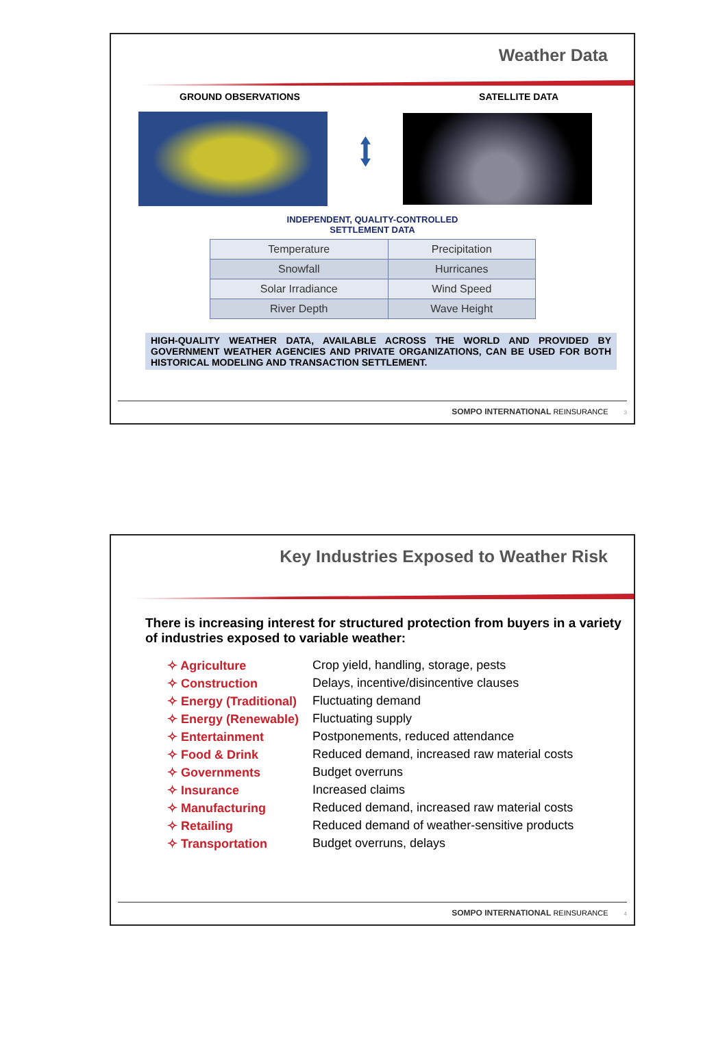Weather Data
GROUND OBSERVATIONS SATELLITE DATA
⭥
INDEPENDENT, QUALITY-CONTROLLED
SETTLEMENT DATA
| Temperature | Precipitation |
| Snowfall | Hurricanes |
| Solar Irradiance | Wind Speed |
| River Depth | Wave Height |
HIGH-QUALITY WEATHER DATA, AVAILABLE ACROSS THE WORLD AND PROVIDED BY GOVERNMENT WEATHER AGENCIES AND PRIVATE ORGANIZATIONS, CAN BE USED FOR BOTH HISTORICAL MODELING AND TRANSACTION SETTLEMENT.
SOMPO INTERNATIONAL REINSURANCE 3
Key Industries Exposed to Weather Risk
There is increasing interest for structured protection from buyers in a variety of industries exposed to variable weather:
✧ Agriculture Crop yield, handling, storage, pests
✧ Construction Delays, incentive/disincentive clauses
✧ Energy (Traditional)
Fluctuating demand
✧ Energy (Renewable)
Fluctuating supply
✧ Entertainment Postponements, reduced attendance
✧ Food & Drink Reduced demand, increased raw material costs
✧ Governments Budget overruns
✧ Insurance Increased claims
✧ Manufacturing Reduced demand, increased raw material costs
✧ Retailing Reduced demand of weather-sensitive products
✧ Transportation Budget overruns, delays
SOMPO INTERNATIONAL REINSURANCE 4